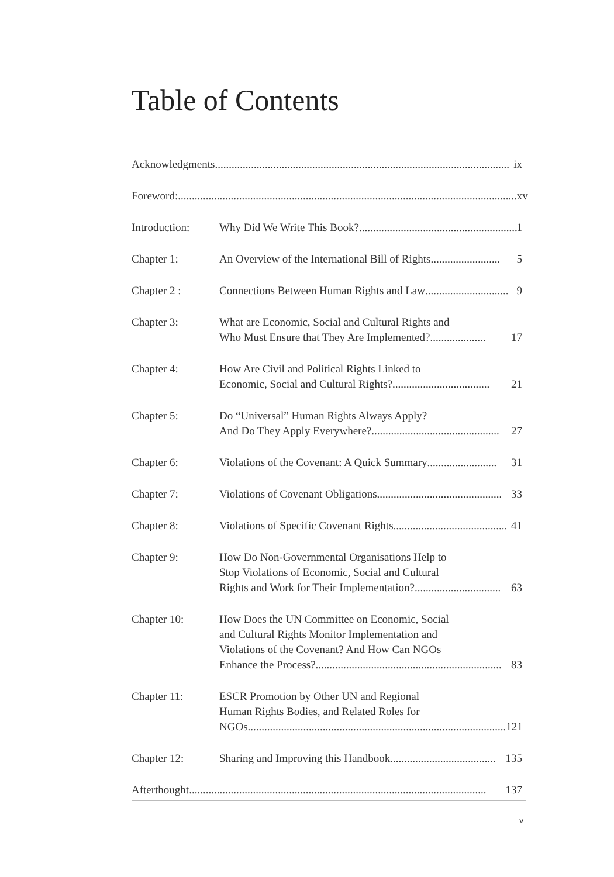Table of Contents
Acknowledgments.......................................................................................................... ix
Foreword:.......................................................................................................................... xv
Introduction: Why Did We Write This Book? ......................................................... 1
Chapter 1: An Overview of the International Bill of Rights ......................... 5
Chapter 2 : Connections Between Human Rights and Law.............................. 9
Chapter 3: What are Economic, Social and Cultural Rights and
Who Must Ensure that They Are Implemented? .................... 17
Chapter 4: How Are Civil and Political Rights Linked to
Economic, Social and Cultural Rights? ................................... 21
Chapter 5: Do “Universal” Human Rights Always Apply?
And Do They Apply Everywhere?.............................................. 27
Chapter 6: Violations of the Covenant: A Quick Summary......................... 31
Chapter 7: Violations of Covenant Obligations............................................. 33
Chapter 8: Violations of Specific Covenant Rights ......................................... 41
Chapter 9: How Do Non-Governmental Organisations Help to
Stop Violations of Economic, Social and Cultural
Rights and Work for Their Implementation?............................... 63
Chapter 10: How Does the UN Committee on Economic, Social
and Cultural Rights Monitor Implementation and
Violations of the Covenant? And How Can NGOs
Enhance the Process? ................................................................... 83
Chapter 11: ESCR Promotion by Other UN and Regional
Human Rights Bodies, and Related Roles for
NGOs............................................................................................. 121
Chapter 12: Sharing and Improving this Handbook...................................... 135
Afterthought........................................................................................................... 137
v